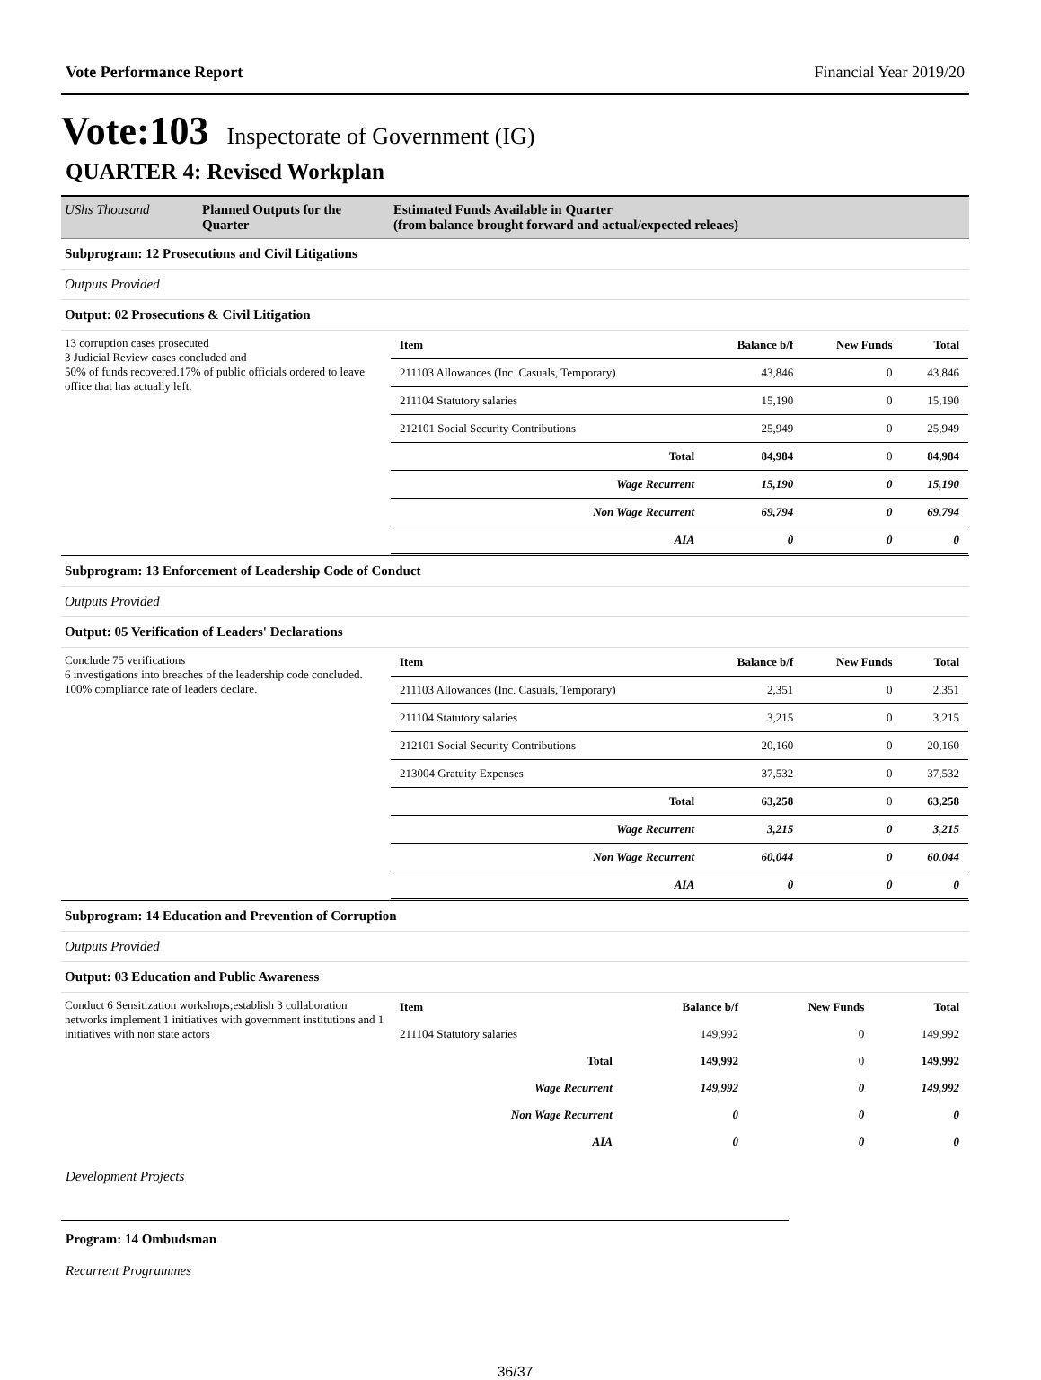Vote Performance Report Financial Year 2019/20
Vote:103 Inspectorate of Government (IG)
QUARTER 4: Revised Workplan
| UShs Thousand | Planned Outputs for the Quarter | Estimated Funds Available in Quarter (from balance brought forward and actual/expected releaes) |
| Subprogram: 12 Prosecutions and Civil Litigations | | |
| Outputs Provided | | |
| Output: 02 Prosecutions & Civil Litigation | | |
| 13 corruption cases prosecuted 3 Judicial Review cases concluded and 50% of funds recovered.17% of public officials ordered to leave office that has actually left. | | / Item / Balance b/f / New Funds / Total / / 211103 Allowances (Inc. Casuals, Temporary) / 43,846 / 0 / 43,846 / / 211104 Statutory salaries / 15,190 / 0 / 15,190 / / 212101 Social Security Contributions / 25,949 / 0 / 25,949 / / Total / 84,984 / 0 / 84,984 / / Wage Recurrent / 15,190 / 0 / 15,190 / / Non Wage Recurrent / 69,794 / 0 / 69,794 / / AIA / 0 / 0 / 0 / |
| Subprogram: 13 Enforcement of Leadership Code of Conduct | | |
| Outputs Provided | | |
| Output: 05 Verification of Leaders' Declarations | | |
| Conclude 75 verifications 6 investigations into breaches of the leadership code concluded. 100% compliance rate of leaders declare. | | / Item / Balance b/f / New Funds / Total / / 211103 Allowances (Inc. Casuals, Temporary) / 2,351 / 0 / 2,351 / / 211104 Statutory salaries / 3,215 / 0 / 3,215 / / 212101 Social Security Contributions / 20,160 / 0 / 20,160 / / 213004 Gratuity Expenses / 37,532 / 0 / 37,532 / / Total / 63,258 / 0 / 63,258 / / Wage Recurrent / 3,215 / 0 / 3,215 / / Non Wage Recurrent / 60,044 / 0 / 60,044 / / AIA / 0 / 0 / 0 / |
| Subprogram: 14 Education and Prevention of Corruption | | |
| Outputs Provided | | |
| Output: 03 Education and Public Awareness | | |
| Conduct 6 Sensitization workshops;establish 3 collaboration networks implement 1 initiatives with government institutions and 1 initiatives with non state actors | | / Item / Balance b/f / New Funds / Total / / 211104 Statutory salaries / 149,992 / 0 / 149,992 / / Total / 149,992 / 0 / 149,992 / / Wage Recurrent / 149,992 / 0 / 149,992 / / Non Wage Recurrent / 0 / 0 / 0 / / AIA / 0 / 0 / 0 / |
Development Projects
Program: 14 Ombudsman
Recurrent Programmes
36/37